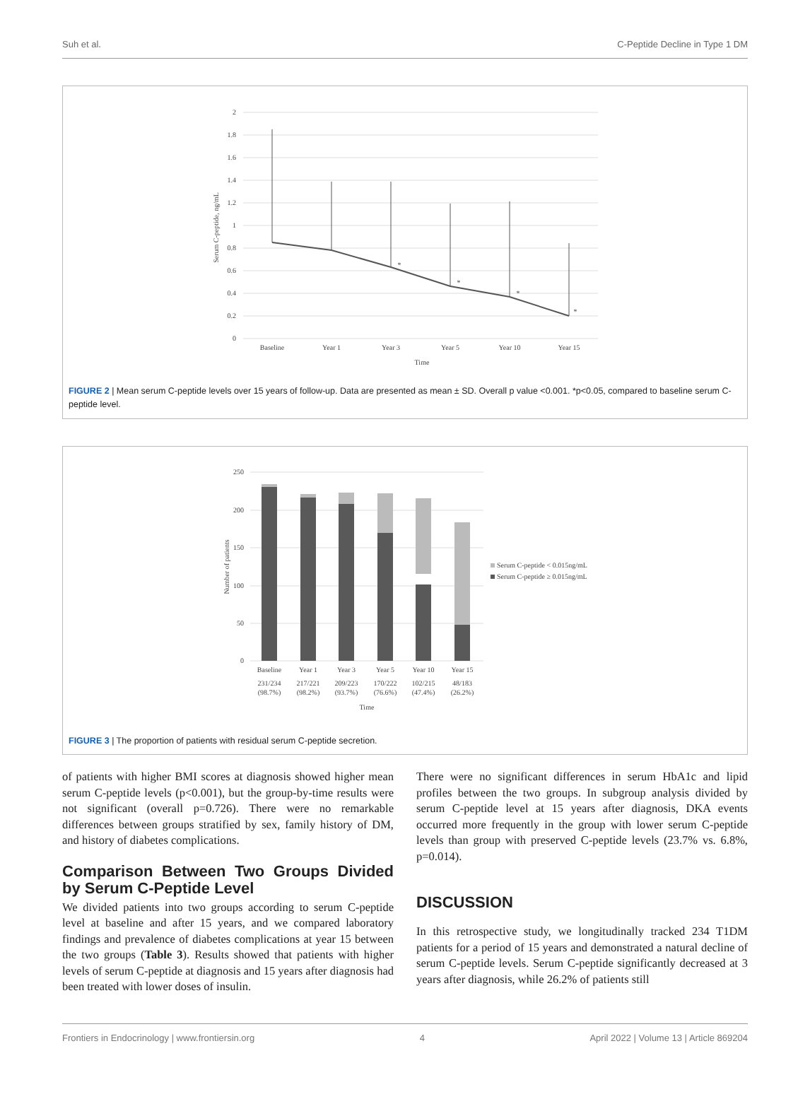Suh et al. C-Peptide Decline in Type 1 DM
2
1.8
1.6
1.4
1.2
1
0.8
0.6
0.4
0.2
0
*
*
*
*
Baseline
Year 1
Year 3
Year 5
Year 10
Year 15
Time
Serum C-peptide, ng/mL
FIGURE 2 | Mean serum C-peptide levels over 15 years of follow-up. Data are presented as mean ± SD. Overall p value <0.001. *p<0.05, compared to baseline serum C-peptide level.
250
200
150
100
50
0
Baseline
Year 1
Year 3
Year 5
Year 10
Year 15
231/234
217/221
209/223
170/222
102/215
48/183
(98.7%)
(98.2%)
(93.7%)
(76.6%)
(47.4%)
(26.2%)
Time
Number of patients
Serum C-peptide < 0.015ng/mL
Serum C-peptide ≥ 0.015ng/mL
FIGURE 3 | The proportion of patients with residual serum C-peptide secretion.
of patients with higher BMI scores at diagnosis showed higher mean serum C-peptide levels (p<0.001), but the group-by-time results were not significant (overall p=0.726). There were no remarkable differences between groups stratified by sex, family history of DM, and history of diabetes complications.
Comparison Between Two Groups Divided by Serum C-Peptide Level
We divided patients into two groups according to serum C-peptide level at baseline and after 15 years, and we compared laboratory findings and prevalence of diabetes complications at year 15 between the two groups (Table 3). Results showed that patients with higher levels of serum C-peptide at diagnosis and 15 years after diagnosis had been treated with lower doses of insulin.
There were no significant differences in serum HbA1c and lipid profiles between the two groups. In subgroup analysis divided by serum C-peptide level at 15 years after diagnosis, DKA events occurred more frequently in the group with lower serum C-peptide levels than group with preserved C-peptide levels (23.7% vs. 6.8%, p=0.014).
DISCUSSION
In this retrospective study, we longitudinally tracked 234 T1DM patients for a period of 15 years and demonstrated a natural decline of serum C-peptide levels. Serum C-peptide significantly decreased at 3 years after diagnosis, while 26.2% of patients still
Frontiers in Endocrinology | www.frontiersin.org 4 April 2022 | Volume 13 | Article 869204